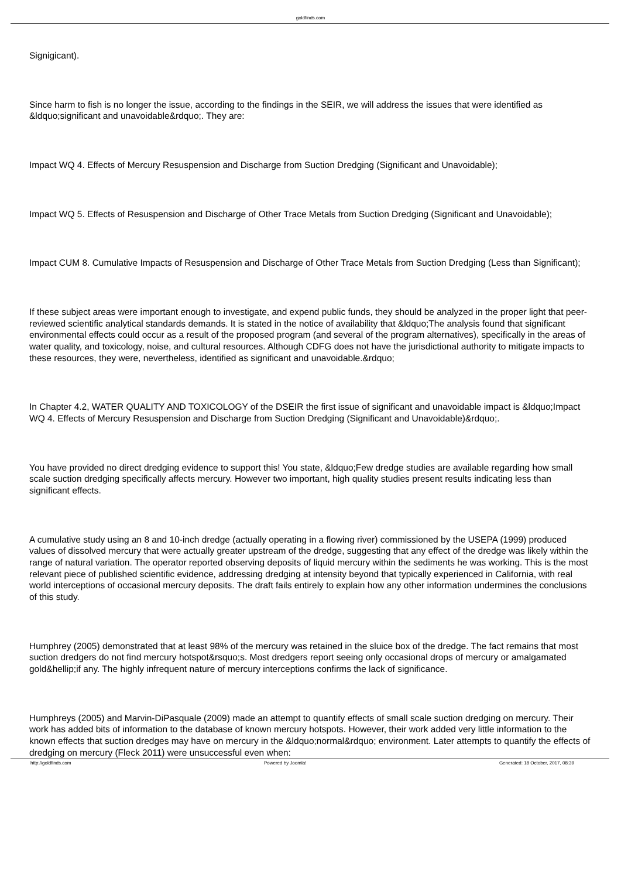goldfinds.com
Signigicant).
Since harm to fish is no longer the issue, according to the findings in the SEIR, we will address the issues that were identified as &ldquo;significant and unavoidable&rdquo;. They are:
Impact WQ 4. Effects of Mercury Resuspension and Discharge from Suction Dredging (Significant and Unavoidable);
Impact WQ 5. Effects of Resuspension and Discharge of Other Trace Metals from Suction Dredging (Significant and Unavoidable);
Impact CUM 8. Cumulative Impacts of Resuspension and Discharge of Other Trace Metals from Suction Dredging (Less than Significant);
If these subject areas were important enough to investigate, and expend public funds, they should be analyzed in the proper light that peer-reviewed scientific analytical standards demands. It is stated in the notice of availability that &ldquo;The analysis found that significant environmental effects could occur as a result of the proposed program (and several of the program alternatives), specifically in the areas of water quality, and toxicology, noise, and cultural resources. Although CDFG does not have the jurisdictional authority to mitigate impacts to these resources, they were, nevertheless, identified as significant and unavoidable.&rdquo;
In Chapter 4.2, WATER QUALITY AND TOXICOLOGY of the DSEIR the first issue of significant and unavoidable impact is &ldquo;Impact WQ 4. Effects of Mercury Resuspension and Discharge from Suction Dredging (Significant and Unavoidable)&rdquo;.
You have provided no direct dredging evidence to support this! You state, &ldquo;Few dredge studies are available regarding how small scale suction dredging specifically affects mercury. However two important, high quality studies present results indicating less than significant effects.
A cumulative study using an 8 and 10-inch dredge (actually operating in a flowing river) commissioned by the USEPA (1999) produced values of dissolved mercury that were actually greater upstream of the dredge, suggesting that any effect of the dredge was likely within the range of natural variation. The operator reported observing deposits of liquid mercury within the sediments he was working. This is the most relevant piece of published scientific evidence, addressing dredging at intensity beyond that typically experienced in California, with real world interceptions of occasional mercury deposits. The draft fails entirely to explain how any other information undermines the conclusions of this study.
Humphrey (2005) demonstrated that at least 98% of the mercury was retained in the sluice box of the dredge. The fact remains that most suction dredgers do not find mercury hotspot&rsquo;s. Most dredgers report seeing only occasional drops of mercury or amalgamated gold&hellip;if any. The highly infrequent nature of mercury interceptions confirms the lack of significance.
Humphreys (2005) and Marvin-DiPasquale (2009) made an attempt to quantify effects of small scale suction dredging on mercury. Their work has added bits of information to the database of known mercury hotspots. However, their work added very little information to the known effects that suction dredges may have on mercury in the &ldquo;normal&rdquo; environment. Later attempts to quantify the effects of dredging on mercury (Fleck 2011) were unsuccessful even when:
http://goldfinds.com Powered by Joomla! Generated: 18 October, 2017, 08:39